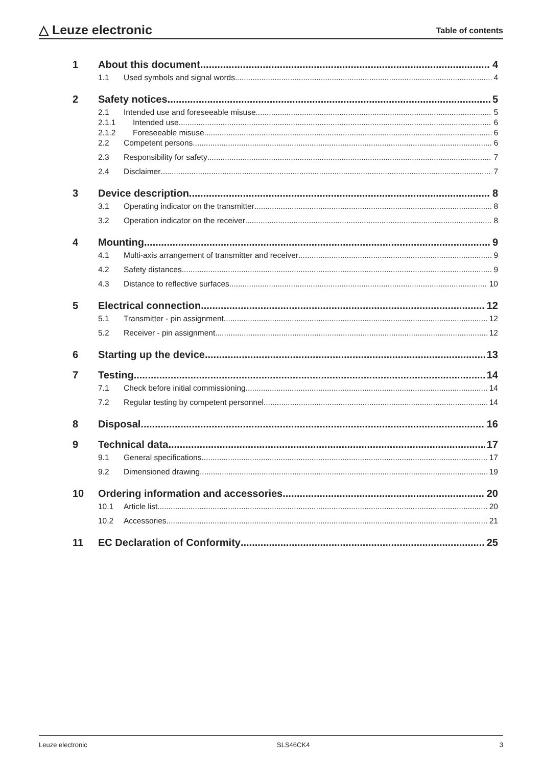△ Leuze electronic
Table of contents
1 About this document 4
1.1 Used symbols and signal words 4
2 Safety notices 5
2.1 Intended use and foreseeable misuse 5
2.1.1 Intended use 6
2.1.2 Foreseeable misuse 6
2.2 Competent persons 6
2.3 Responsibility for safety 7
2.4 Disclaimer 7
3 Device description 8
3.1 Operating indicator on the transmitter 8
3.2 Operation indicator on the receiver 8
4 Mounting 9
4.1 Multi-axis arrangement of transmitter and receiver 9
4.2 Safety distances 9
4.3 Distance to reflective surfaces 10
5 Electrical connection 12
5.1 Transmitter - pin assignment 12
5.2 Receiver - pin assignment 12
6 Starting up the device 13
7 Testing 14
7.1 Check before initial commissioning 14
7.2 Regular testing by competent personnel 14
8 Disposal 16
9 Technical data 17
9.1 General specifications 17
9.2 Dimensioned drawing 19
10 Ordering information and accessories 20
10.1 Article list 20
10.2 Accessories 21
11 EC Declaration of Conformity 25
Leuze electronic SLS46CK4 3